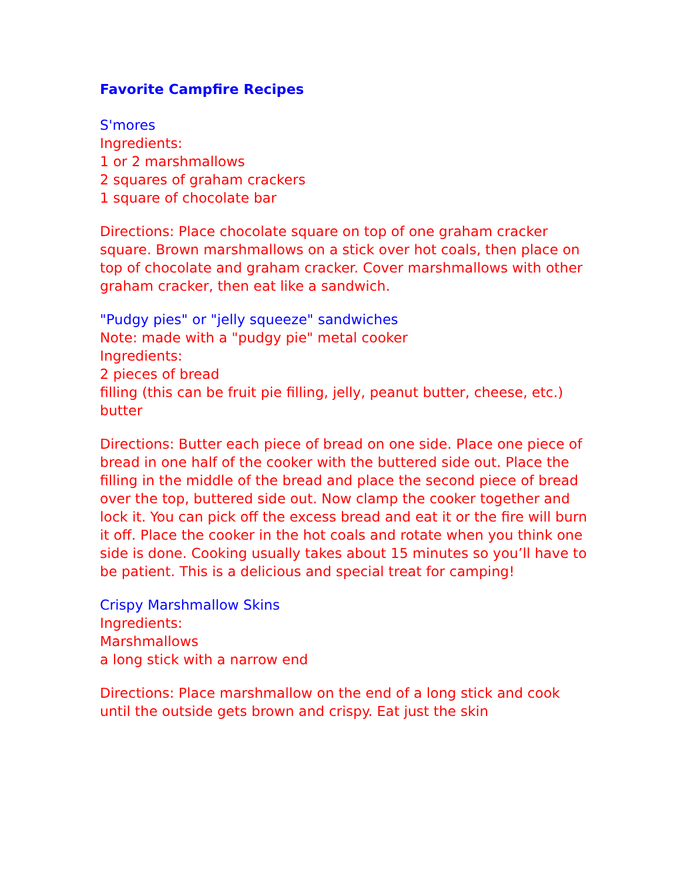Favorite Campfire Recipes
S'mores
Ingredients:
1 or 2 marshmallows
2 squares of graham crackers
1 square of chocolate bar
Directions: Place chocolate square on top of one graham cracker square. Brown marshmallows on a stick over hot coals, then place on top of chocolate and graham cracker. Cover marshmallows with other graham cracker, then eat like a sandwich.
"Pudgy pies" or "jelly squeeze" sandwiches
Note: made with a "pudgy pie" metal cooker
Ingredients:
2 pieces of bread
filling (this can be fruit pie filling, jelly, peanut butter, cheese, etc.)
butter
Directions: Butter each piece of bread on one side. Place one piece of bread in one half of the cooker with the buttered side out. Place the filling in the middle of the bread and place the second piece of bread over the top, buttered side out. Now clamp the cooker together and lock it. You can pick off the excess bread and eat it or the fire will burn it off. Place the cooker in the hot coals and rotate when you think one side is done. Cooking usually takes about 15 minutes so you’ll have to be patient. This is a delicious and special treat for camping!
Crispy Marshmallow Skins
Ingredients:
Marshmallows
a long stick with a narrow end
Directions: Place marshmallow on the end of a long stick and cook until the outside gets brown and crispy. Eat just the skin